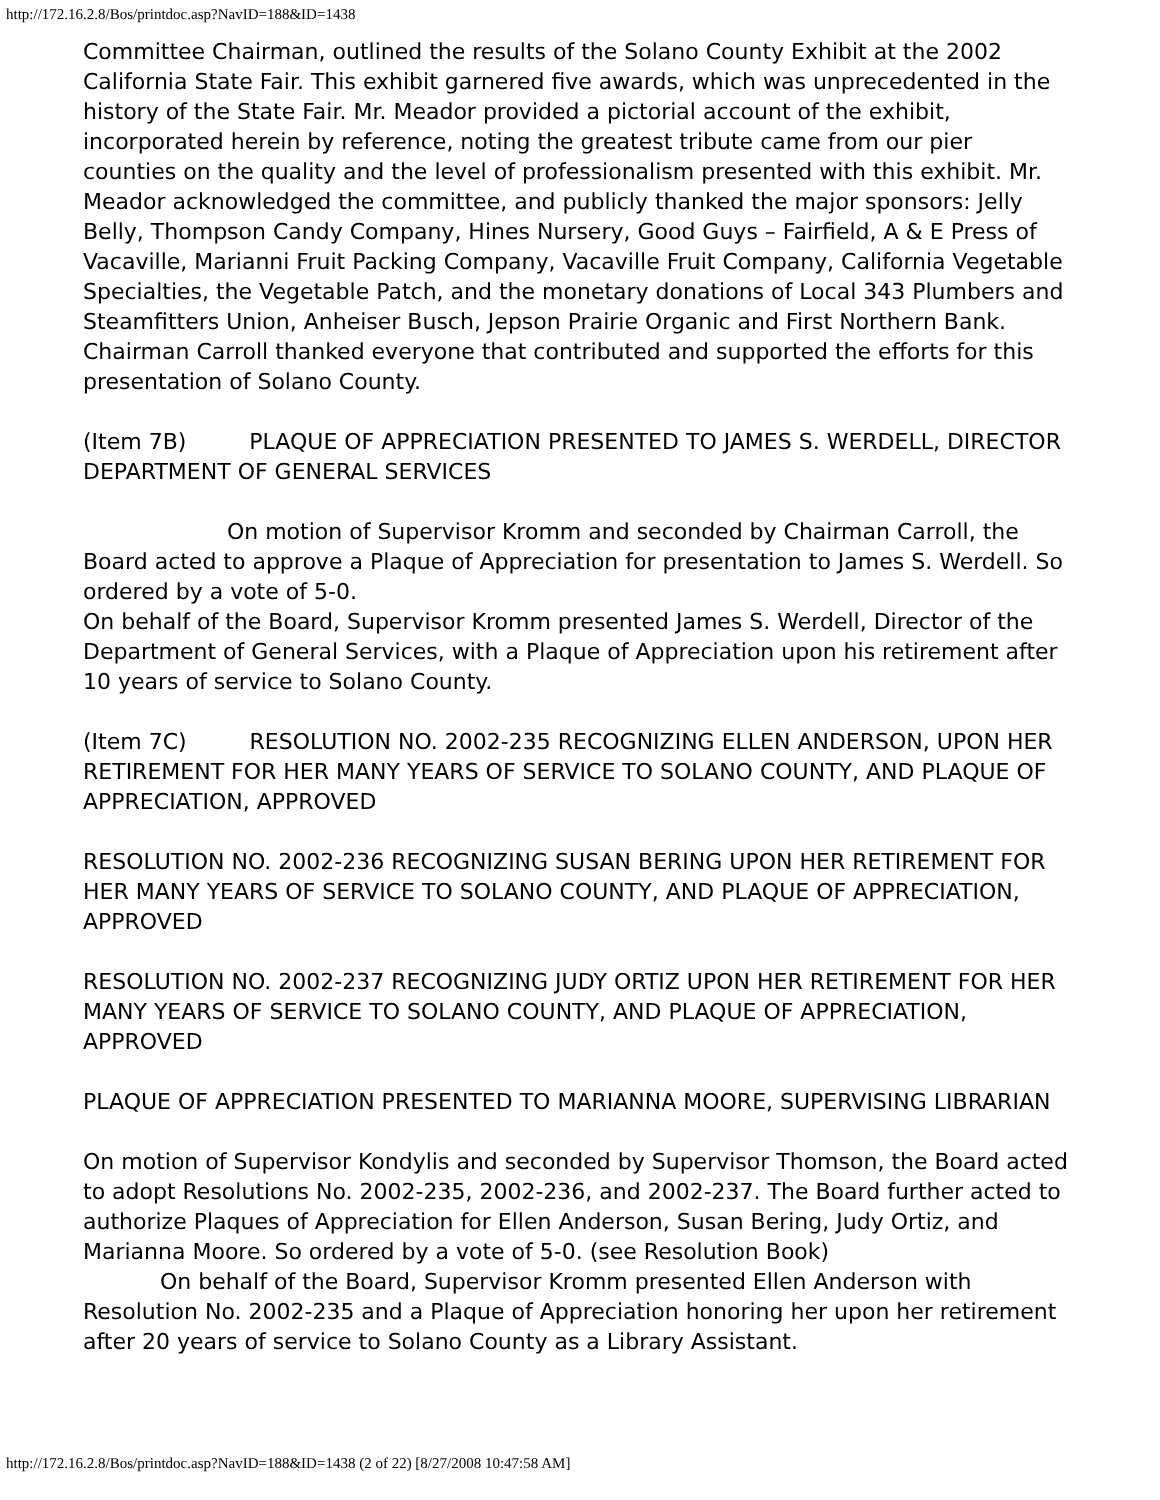http://172.16.2.8/Bos/printdoc.asp?NavID=188&ID=1438
Committee Chairman, outlined the results of the Solano County Exhibit at the 2002 California State Fair. This exhibit garnered five awards, which was unprecedented in the history of the State Fair. Mr. Meador provided a pictorial account of the exhibit, incorporated herein by reference, noting the greatest tribute came from our pier counties on the quality and the level of professionalism presented with this exhibit. Mr. Meador acknowledged the committee, and publicly thanked the major sponsors: Jelly Belly, Thompson Candy Company, Hines Nursery, Good Guys – Fairfield, A & E Press of Vacaville, Marianni Fruit Packing Company, Vacaville Fruit Company, California Vegetable Specialties, the Vegetable Patch, and the monetary donations of Local 343 Plumbers and Steamfitters Union, Anheiser Busch, Jepson Prairie Organic and First Northern Bank.
Chairman Carroll thanked everyone that contributed and supported the efforts for this presentation of Solano County.
(Item 7B) PLAQUE OF APPRECIATION PRESENTED TO JAMES S. WERDELL, DIRECTOR DEPARTMENT OF GENERAL SERVICES
On motion of Supervisor Kromm and seconded by Chairman Carroll, the Board acted to approve a Plaque of Appreciation for presentation to James S. Werdell. So ordered by a vote of 5-0.
On behalf of the Board, Supervisor Kromm presented James S. Werdell, Director of the Department of General Services, with a Plaque of Appreciation upon his retirement after 10 years of service to Solano County.
(Item 7C) RESOLUTION NO. 2002-235 RECOGNIZING ELLEN ANDERSON, UPON HER RETIREMENT FOR HER MANY YEARS OF SERVICE TO SOLANO COUNTY, AND PLAQUE OF APPRECIATION, APPROVED
RESOLUTION NO. 2002-236 RECOGNIZING SUSAN BERING UPON HER RETIREMENT FOR HER MANY YEARS OF SERVICE TO SOLANO COUNTY, AND PLAQUE OF APPRECIATION, APPROVED
RESOLUTION NO. 2002-237 RECOGNIZING JUDY ORTIZ UPON HER RETIREMENT FOR HER MANY YEARS OF SERVICE TO SOLANO COUNTY, AND PLAQUE OF APPRECIATION, APPROVED
PLAQUE OF APPRECIATION PRESENTED TO MARIANNA MOORE, SUPERVISING LIBRARIAN
On motion of Supervisor Kondylis and seconded by Supervisor Thomson, the Board acted to adopt Resolutions No. 2002-235, 2002-236, and 2002-237. The Board further acted to authorize Plaques of Appreciation for Ellen Anderson, Susan Bering, Judy Ortiz, and Marianna Moore. So ordered by a vote of 5-0. (see Resolution Book)
On behalf of the Board, Supervisor Kromm presented Ellen Anderson with Resolution No. 2002-235 and a Plaque of Appreciation honoring her upon her retirement after 20 years of service to Solano County as a Library Assistant.
http://172.16.2.8/Bos/printdoc.asp?NavID=188&ID=1438 (2 of 22) [8/27/2008 10:47:58 AM]